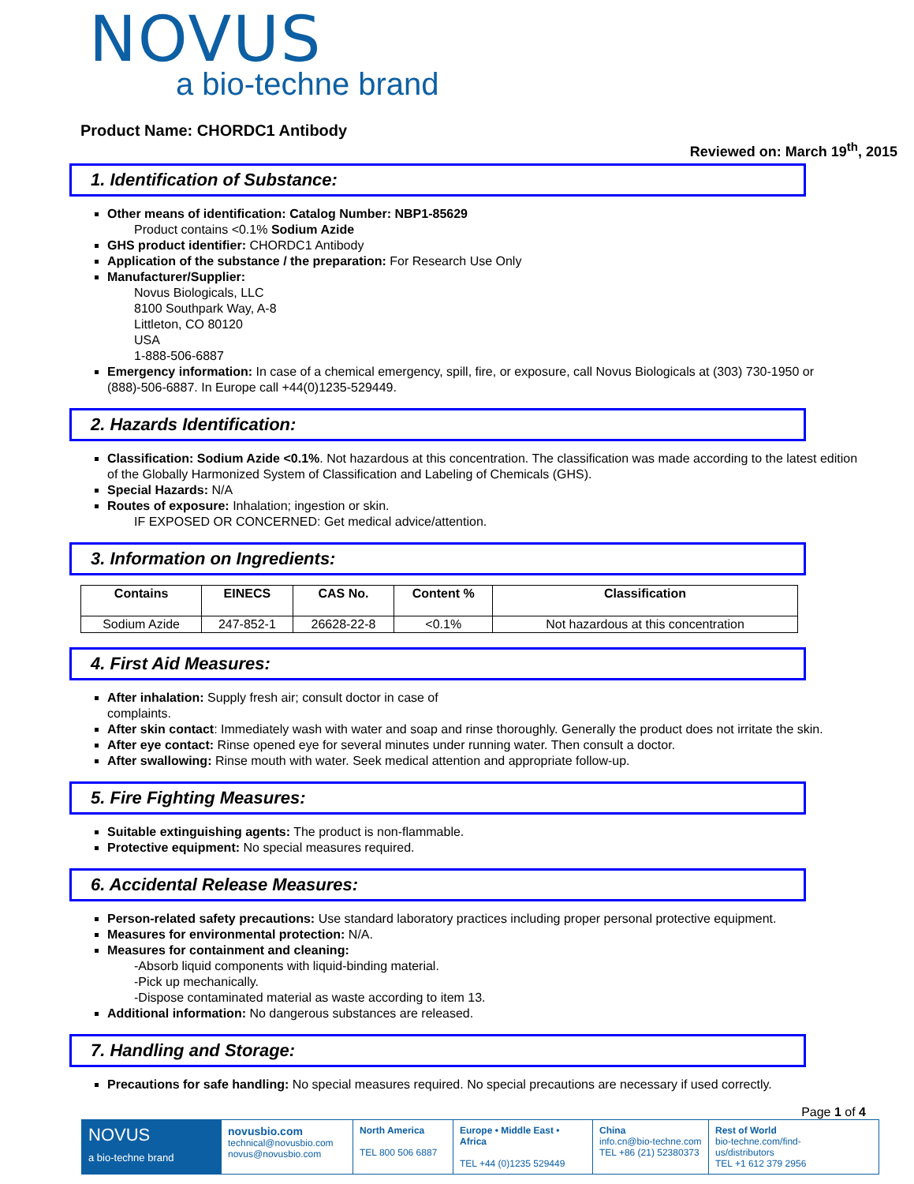NOVUS
a bio-techne brand
Product Name: CHORDC1 Antibody
Reviewed on: March 19<sup>th</sup>, 2015
1. Identification of Substance:
Other means of identification: Catalog Number: NBP1-85629
Product contains <0.1% Sodium Azide
GHS product identifier: CHORDC1 Antibody
Application of the substance / the preparation: For Research Use Only
Manufacturer/Supplier:
Novus Biologicals, LLC
8100 Southpark Way, A-8
Littleton, CO 80120
USA
1-888-506-6887
Emergency information: In case of a chemical emergency, spill, fire, or exposure, call Novus Biologicals at (303) 730-1950 or (888)-506-6887. In Europe call +44(0)1235-529449.
2. Hazards Identification:
Classification: Sodium Azide <0.1%. Not hazardous at this concentration. The classification was made according to the latest edition of the Globally Harmonized System of Classification and Labeling of Chemicals (GHS).
Special Hazards: N/A
Routes of exposure: Inhalation; ingestion or skin.
IF EXPOSED OR CONCERNED: Get medical advice/attention.
3. Information on Ingredients:
| Contains | EINECS | CAS No. | Content % | Classification |
| --- | --- | --- | --- | --- |
| Sodium Azide | 247-852-1 | 26628-22-8 | <0.1% | Not hazardous at this concentration |
4. First Aid Measures:
After inhalation: Supply fresh air; consult doctor in case of
complaints.
After skin contact: Immediately wash with water and soap and rinse thoroughly. Generally the product does not irritate the skin.
After eye contact: Rinse opened eye for several minutes under running water. Then consult a doctor.
After swallowing: Rinse mouth with water. Seek medical attention and appropriate follow-up.
5. Fire Fighting Measures:
Suitable extinguishing agents: The product is non-flammable.
Protective equipment: No special measures required.
6. Accidental Release Measures:
Person-related safety precautions: Use standard laboratory practices including proper personal protective equipment.
Measures for environmental protection: N/A.
Measures for containment and cleaning:
-Absorb liquid components with liquid-binding material.
-Pick up mechanically.
-Dispose contaminated material as waste according to item 13.
Additional information: No dangerous substances are released.
7. Handling and Storage:
Precautions for safe handling: No special measures required. No special precautions are necessary if used correctly.
Page 1 of 4
NOVUS
a bio-techne brand
novusbio.com
technical@novusbio.com
novus@novusbio.com
North America
TEL 800 506 6887
Europe • Middle East • Africa
TEL +44 (0)1235 529449
China
info.cn@bio-techne.com
TEL +86 (21) 52380373
Rest of World
bio-techne.com/find-us/distributors
TEL +1 612 379 2956